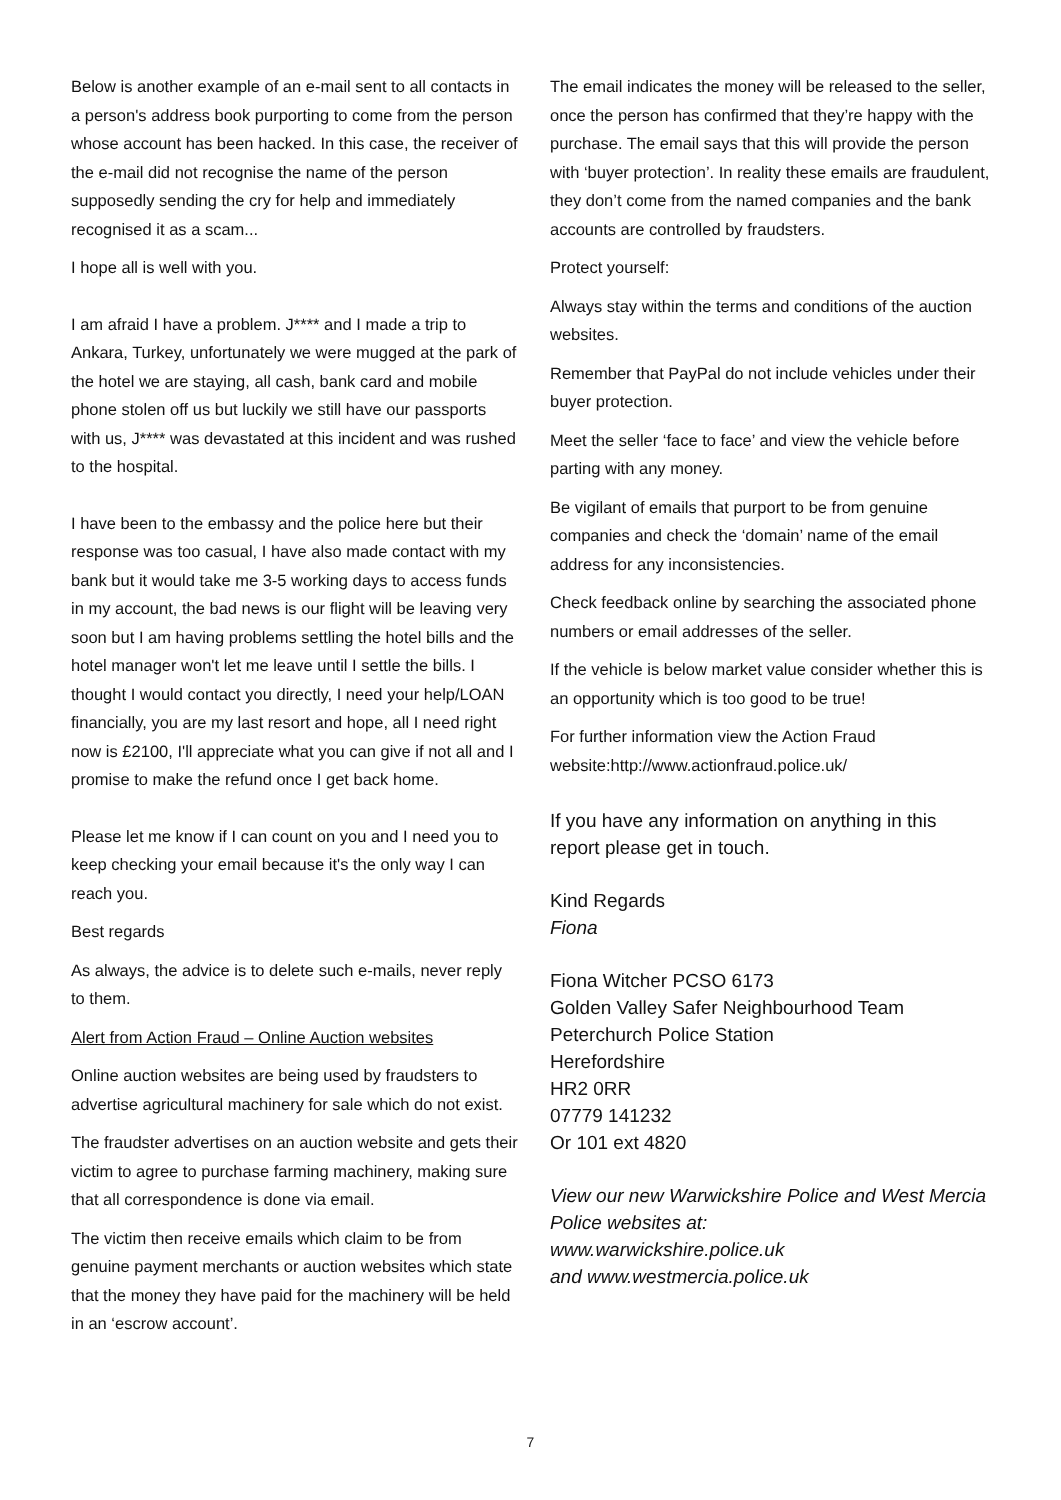Below is another example of an e-mail sent to all contacts in a person's address book purporting to come from the person whose account has been hacked. In this case, the receiver of the e-mail did not recognise the name of the person supposedly sending the cry for help and immediately recognised it as a scam...
I hope all is well with you.
I am afraid I have a problem. J**** and I made a trip to Ankara, Turkey, unfortunately we were mugged at the park of the hotel we are staying, all cash, bank card and mobile phone stolen off us but luckily we still have our passports with us, J**** was devastated at this incident and was rushed to the hospital.
I have been to the embassy and the police here but their response was too casual, I have also made contact with my bank but it would take me 3-5 working days to access funds in my account, the bad news is our flight will be leaving very soon but I am having problems settling the hotel bills and the hotel manager won't let me leave until I settle the bills. I thought I would contact you directly, I need your help/LOAN financially, you are my last resort and hope, all I need right now is £2100, I'll appreciate what you can give if not all and I promise to make the refund once I get back home.
Please let me know if I can count on you and I need you to keep checking your email because it's the only way I can reach you.
Best regards
As always, the advice is to delete such e-mails, never reply to them.
Alert from Action Fraud – Online Auction websites
Online auction websites are being used by fraudsters to advertise agricultural machinery for sale which do not exist.
The fraudster advertises on an auction website and gets their victim to agree to purchase farming machinery, making sure that all correspondence is done via email.
The victim then receive emails which claim to be from genuine payment merchants or auction websites which state that the money they have paid for the machinery will be held in an ‘escrow account’.
The email indicates the money will be released to the seller, once the person has confirmed that they’re happy with the purchase. The email says that this will provide the person with ‘buyer protection’. In reality these emails are fraudulent, they don’t come from the named companies and the bank accounts are controlled by fraudsters.
Protect yourself:
Always stay within the terms and conditions of the auction websites.
Remember that PayPal do not include vehicles under their buyer protection.
Meet the seller ‘face to face’ and view the vehicle before parting with any money.
Be vigilant of emails that purport to be from genuine companies and check the ‘domain’ name of the email address for any inconsistencies.
Check feedback online by searching the associated phone numbers or email addresses of the seller.
If the vehicle is below market value consider whether this is an opportunity which is too good to be true!
For further information view the Action Fraud website:http://www.actionfraud.police.uk/
If you have any information on anything in this report please get in touch.
Kind Regards
Fiona
Fiona Witcher PCSO 6173
Golden Valley Safer Neighbourhood Team
Peterchurch Police Station
Herefordshire
HR2 0RR
07779 141232
Or 101 ext 4820
View our new Warwickshire Police and West Mercia Police websites at:
www.warwickshire.police.uk
and www.westmercia.police.uk
7